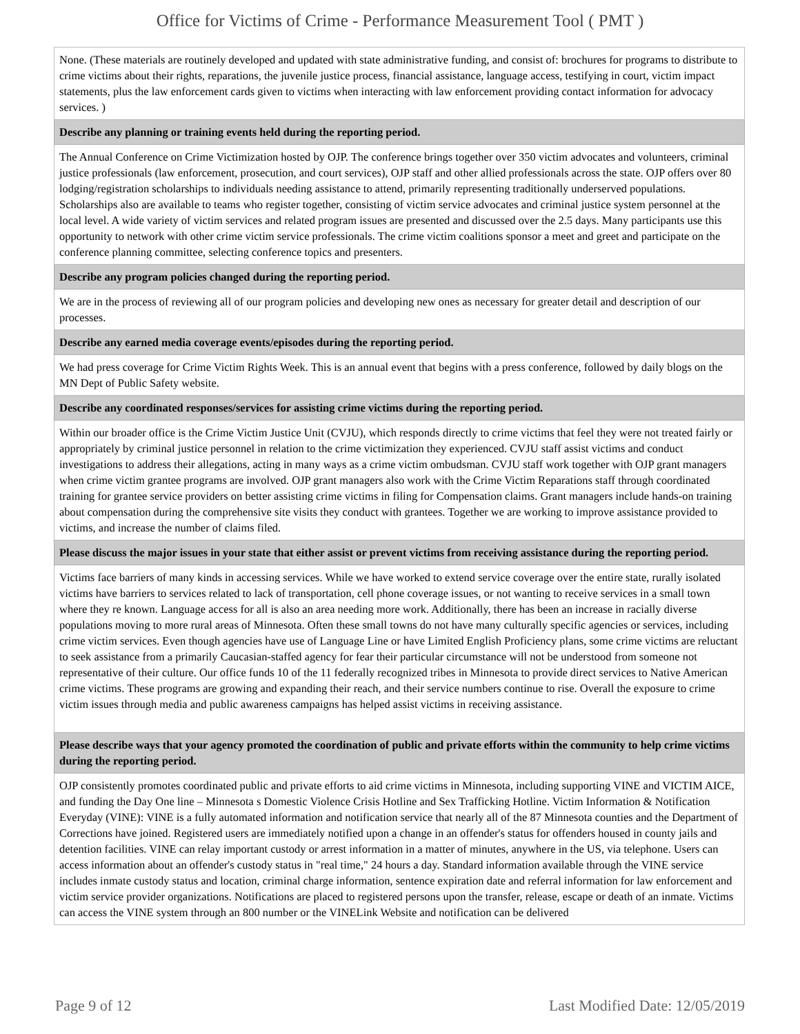Office for Victims of Crime - Performance Measurement Tool ( PMT )
| None. (These materials are routinely developed and updated with state administrative funding, and consist of: brochures for programs to distribute to crime victims about their rights, reparations, the juvenile justice process, financial assistance, language access, testifying in court, victim impact statements, plus the law enforcement cards given to victims when interacting with law enforcement providing contact information for advocacy services. ) |
| Describe any planning or training events held during the reporting period. |
| The Annual Conference on Crime Victimization hosted by OJP. The conference brings together over 350 victim advocates and volunteers, criminal justice professionals (law enforcement, prosecution, and court services), OJP staff and other allied professionals across the state. OJP offers over 80 lodging/registration scholarships to individuals needing assistance to attend, primarily representing traditionally underserved populations. Scholarships also are available to teams who register together, consisting of victim service advocates and criminal justice system personnel at the local level. A wide variety of victim services and related program issues are presented and discussed over the 2.5 days. Many participants use this opportunity to network with other crime victim service professionals. The crime victim coalitions sponsor a meet and greet and participate on the conference planning committee, selecting conference topics and presenters. |
| Describe any program policies changed during the reporting period. |
| We are in the process of reviewing all of our program policies and developing new ones as necessary for greater detail and description of our processes. |
| Describe any earned media coverage events/episodes during the reporting period. |
| We had press coverage for Crime Victim Rights Week. This is an annual event that begins with a press conference, followed by daily blogs on the MN Dept of Public Safety website. |
| Describe any coordinated responses/services for assisting crime victims during the reporting period. |
| Within our broader office is the Crime Victim Justice Unit (CVJU), which responds directly to crime victims that feel they were not treated fairly or appropriately by criminal justice personnel in relation to the crime victimization they experienced. CVJU staff assist victims and conduct investigations to address their allegations, acting in many ways as a crime victim ombudsman. CVJU staff work together with OJP grant managers when crime victim grantee programs are involved. OJP grant managers also work with the Crime Victim Reparations staff through coordinated training for grantee service providers on better assisting crime victims in filing for Compensation claims. Grant managers include hands-on training about compensation during the comprehensive site visits they conduct with grantees. Together we are working to improve assistance provided to victims, and increase the number of claims filed. |
| Please discuss the major issues in your state that either assist or prevent victims from receiving assistance during the reporting period. |
| Victims face barriers of many kinds in accessing services. While we have worked to extend service coverage over the entire state, rurally isolated victims have barriers to services related to lack of transportation, cell phone coverage issues, or not wanting to receive services in a small town where they re known. Language access for all is also an area needing more work. Additionally, there has been an increase in racially diverse populations moving to more rural areas of Minnesota. Often these small towns do not have many culturally specific agencies or services, including crime victim services. Even though agencies have use of Language Line or have Limited English Proficiency plans, some crime victims are reluctant to seek assistance from a primarily Caucasian-staffed agency for fear their particular circumstance will not be understood from someone not representative of their culture. Our office funds 10 of the 11 federally recognized tribes in Minnesota to provide direct services to Native American crime victims. These programs are growing and expanding their reach, and their service numbers continue to rise. Overall the exposure to crime victim issues through media and public awareness campaigns has helped assist victims in receiving assistance. |
| Please describe ways that your agency promoted the coordination of public and private efforts within the community to help crime victims during the reporting period. |
| OJP consistently promotes coordinated public and private efforts to aid crime victims in Minnesota, including supporting VINE and VICTIM AICE, and funding the Day One line – Minnesota s Domestic Violence Crisis Hotline and Sex Trafficking Hotline. Victim Information & Notification Everyday (VINE): VINE is a fully automated information and notification service that nearly all of the 87 Minnesota counties and the Department of Corrections have joined. Registered users are immediately notified upon a change in an offender's status for offenders housed in county jails and detention facilities. VINE can relay important custody or arrest information in a matter of minutes, anywhere in the US, via telephone. Users can access information about an offender's custody status in "real time," 24 hours a day. Standard information available through the VINE service includes inmate custody status and location, criminal charge information, sentence expiration date and referral information for law enforcement and victim service provider organizations. Notifications are placed to registered persons upon the transfer, release, escape or death of an inmate. Victims can access the VINE system through an 800 number or the VINELink Website and notification can be delivered |
Page 9 of 12 Last Modified Date: 12/05/2019